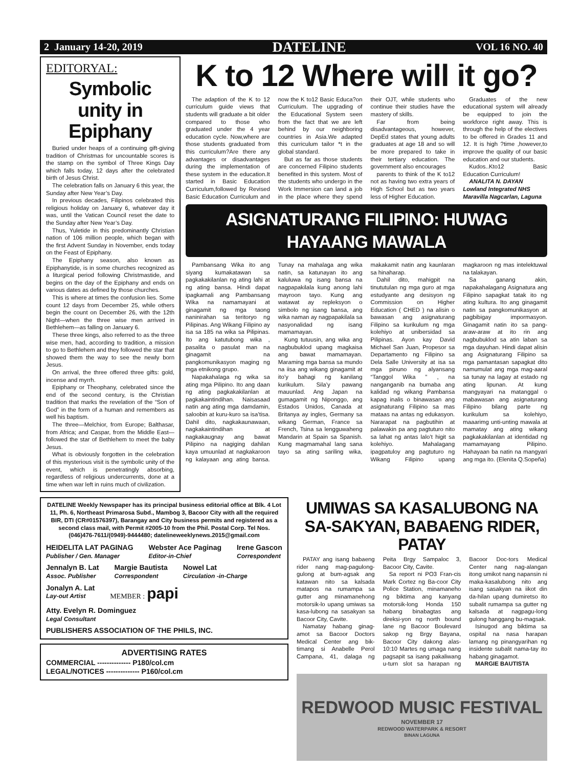2 January 14-20, 2019 DATELINE VOL 16 NO. 40
EDITORYAL:
Symbolic unity in Epiphany
Buried under heaps of a continuing gift-giving tradition of Christmas for uncountable scores is the stamp on the symbol of Three Kings Day which falls today, 12 days after the celebrated birth of Jesus Christ.
The celebration falls on January 6 this year, the Sunday after New Year’s Day.
In previous decades, Filipinos celebrated this religious holiday on January 6, whatever day it was, until the Vatican Council reset the date to the Sunday after New Year’s Day.
Thus, Yuletide in this predominantly Christian nation of 106 million people, which began with the first Advent Sunday in November, ends today on the Feast of Epiphany.
The Epiphany season, also known as Epiphanytide, is in some churches recognized as a liturgical period following Christmastide, and begins on the day of the Epiphany and ends on various dates as defined by those churches.
This is where at times the confusion lies. Some count 12 days from December 25, while others begin the count on December 26, with the 12th Night—when the three wise men arrived in Bethlehem—as falling on January 6.
These three kings, also referred to as the three wise men, had, according to tradition, a mission to go to Bethlehem and they followed the star that showed them the way to see the newly born Jesus.
On arrival, the three offered three gifts: gold, incense and myrrh.
Epiphany or Theophany, celebrated since the end of the second century, is the Christian tradition that marks the revelation of the “Son of God” in the form of a human and remembers as well his baptism.
The three—Melchior, from Europe; Balthasar, from Africa; and Caspar, from the Middle East—followed the star of Bethlehem to meet the baby Jesus.
What is obviously forgotten in the celebration of this mysterious visit is the symbolic unity of the event, which is penetratingly absorbing, regardless of religious undercurrents, done at a time when war left in ruins much of civilization.
K to 12 Where will it go?
The adaption of the K to 12 curriculum guide views that students will graduate a bit older compared to those who graduated under the 4 year education cycle. Now,where are those students graduated from this curriculum?Are there any advantages or disadvantages during the implementation of these system in the education.It started in Basic Education Curriculum,followed by Revised Basic Education Curriculum and now the K to12 Basic Educa?on Curriculum. The upgrading of the Educational System seen from the fact that we are left behind by our neighboring countries in Asia.We adapted this curriculum tailor *t in the global standard.
But as far as those students are concerned Filipino students benefited in this system. Most of the students who undergo in the Work Immersion can land a job in the place where they spend their OJT, while students who continue their studies have the mastery of skills.
Far from being disadvantageous, however, DepEd states that young adults graduates at age 18 and so will be more prepared to take in their tertiary education. The government also encourages
parents to think of the K to12 not as having two extra years of High School but as two years less of Higher Education.
Graduates of the new educational system will already be equipped to join the workforce right away. This is through the help of the electives to be offered in Grades 11 and 12. It is high ?time ,however,to improve the quality of our basic education and our students.
Kudos..Kto12 Basic Education Curriculum!
ANALITA N. DAYAN
Lowland Integrated NHS
Maravilla Nagcarlan, Laguna
ASIGNATURANG FILIPINO: HUWAG HAYAANG MAWALA
Pambansang Wika ito ang siyang kumakatawan sa pagkakakilanlan ng ating lahi at ng ating bansa. Hindi dapat ipagkamali ang Pambansang Wika na namamayani at ginagamit ng mga taong naninirahan sa teritoryo ng Pilipinas. Ang Wikang Filipino ay isa sa 185 na wika sa Pilipinas. Ito ang katutubong wika , pasalita o pasulat man na ginagamit na pangkomunikasyon maging ng mga etnikong grupo.
Napakahalaga ng wika sa ating mga Pilipino. Ito ang daan ng ating pagkakakilanlan at pagkakaintindihan. Naisasaad natin ang ating mga damdamin, saloobin at kuru-kuro sa isa’tisa. Dahil dito, nagkakaunawaan, nagkakaintindihan at nagkakaugnay ang bawat Pilipino na nagiging dahilan kaya umuunlad at nagkakaroon ng kalayaan ang ating bansa. Tunay na mahalaga ang wika natin, sa katunayan ito ang kaluluwa ng isang bansa na nagpapakilala kung anong lahi mayroon tayo. Kung ang watawat ay repleksyon o simbolo ng isang bansa, ang wika naman ay nagpapakilala sa nasyonalidad ng isang mamamayan.
Kung tutuusin, ang wika ang nagbubuklod upang magkaisa ang bawat mamamayan. Maraming mga bansa sa mundo na iisa ang wikang ginagamit at ito’y bahagi ng kanilang kurikulum. Sila’y pawang mauunlad. Ang Japan na gumagamit ng Niponggo, ang Estados Unidos, Canada at Britanya ay ingles, Germany sa wikang German, France sa French, Tsina sa lengguwaheng Mandarin at Spain sa Spanish. Kung magmamahal lang sana tayo sa ating sariling wika, makakamit natin ang kaunlaran sa hinaharap.
Dahil dito, mahigpit na tinututulan ng mga guro at mga estudyante ang desisyon ng Commission on Higher Education ( CHED ) na alisin o bawasan ang asignaturang Filipino sa kurikulum ng mga kolehiyo at unibersidad sa Pilipinas. Ayon kay David Michael San Juan, Propesor sa Departamento ng Filipino sa Dela Salle University at isa sa mga pinuno ng alyansang “Tanggol Wika ” , na nanganganib na bumaba ang kalidad ng wikang Pambansa kapag inalis o binawasan ang asignaturang Filipino sa mas mataas na antas ng edukasyon. Nararapat na pagbutihin at palawakin pa ang pagtuturo nito sa lahat ng antas lalo’t higit sa kolehiyo. Mahalagang ipagpatuloy ang pagtuturo ng Wikang Filipino upang magkaroon ng mas intelektuwal na talakayan.
Sa ganang akin, napakahalagang Asignatura ang Filipino sapagkat tatak ito ng ating kultura. Ito ang ginagamit natin sa pangkomunikasyon at pagbibigay impormasyon. Ginagamit natin ito sa pang-araw-araw at ito rin ang nagbubuklod sa atin laban sa mga dayuhan. Hindi dapat alisin ang Asignaturang Filipino sa mga pamantasan sapagkat dito namumulat ang mga mag-aaral sa tunay na lagay at estado ng ating lipunan. At kung mangyayari na matanggal o mabawasan ang asignaturang Filipino bilang parte ng kurikulum sa kolehiyo, maaarimg unti-unting mawala at mamatay ang ating wikang pagkakakilanlan at identidad ng mamamayang Pilipino. Hahayaan ba natin na mangyari ang mga ito. (Elenita Q.Sopeña)
DATELINE Weekly Newspaper has its principal business editorial office at Blk. 4 Lot 11, Ph. 6, Northeast Primarosa Subd., Mambog 3, Bacoor City with all the required BIR, DTI (CR#01576397), Barangay and City business permits and registered as a second class mail, with Permit #2005-10 from the Phil. Postal Corp. Tel Nos.(046)476-7611/(0949)-9444480; datelineweeklynews.2015@gmail.com
HEIDELITA LAT PAGINAG
Publisher / Gen. Manager
Webster Ace Paginag
Editor-in-Chief
Irene Gascon
Correspondent
Jennalyn B. Lat
Assoc. Publisher
Margie Bautista
Correspondent
Nowel Lat
Circulation -in-Charge
Jonalyn A. Lat
Lay-out Artist
MEMBER : papi
Atty. Evelyn R. Dominguez
Legal Consultant
PUBLISHERS ASSOCIATION OF THE PHILS, INC.
ADVERTISING RATES
COMMERCIAL -------------- P180/col.cm
LEGAL/NOTICES -------------- P160/col.cm
UMIWAS SA KASALUBONG NA SA-SAKYAN, BABAENG RIDER, PATAY
PATAY ang isang babaeng rider nang mag-pagulong-gulong at bum-agsak ang katawan nito sa kalsada matapos na rumampa sa gutter ang minamanehong motorsik-lo upang umiwas sa kasa-lubong na sasakyan sa Bacoor City, Cavite.
Namatay habang ginag-amot sa Bacoor Doctors Medical Center ang bik-timang si Anabelle Perol Campana, 41, dalaga ng Peita Brgy Sampaloc 3, Bacoor City, Cavite.
Sa report ni PO3 Fran-cis Mark Cortez ng Ba-coor City Police Station, minamaneho ng biktima ang kanyang motorsik-long Honda 150 habang binabagtas ang direksi-yon ng north bound lane ng Bacoor Boulevard sakop ng Brgy Bayana, Bacoor City dakong alas-10:10 Martes ng umaga nang pagsapit sa isang pakaliwang u-turn slot sa harapan ng Bacoor Doc-tors Medical Center nang nag-alangan itong umikot nang napansin ni maka-kasalubong nito ang isang sasakyan na iikot din da-hilan upang dumiretso ito subalit rumampa sa gutter ng kalsada at nagpagu-long gulong hanggang bu-magsak.
Isinugod ang biktima sa ospital na nasa harapan lamang ng pinangyarihan ng insidente subalit nama-tay ito habang ginagamot.
MARGIE BAUTISTA
REDWOOD MUSIC FESTIVAL
NOVEMBER 17
REDWOOD WATERPARK & RESORT
BINAN LAGUNA